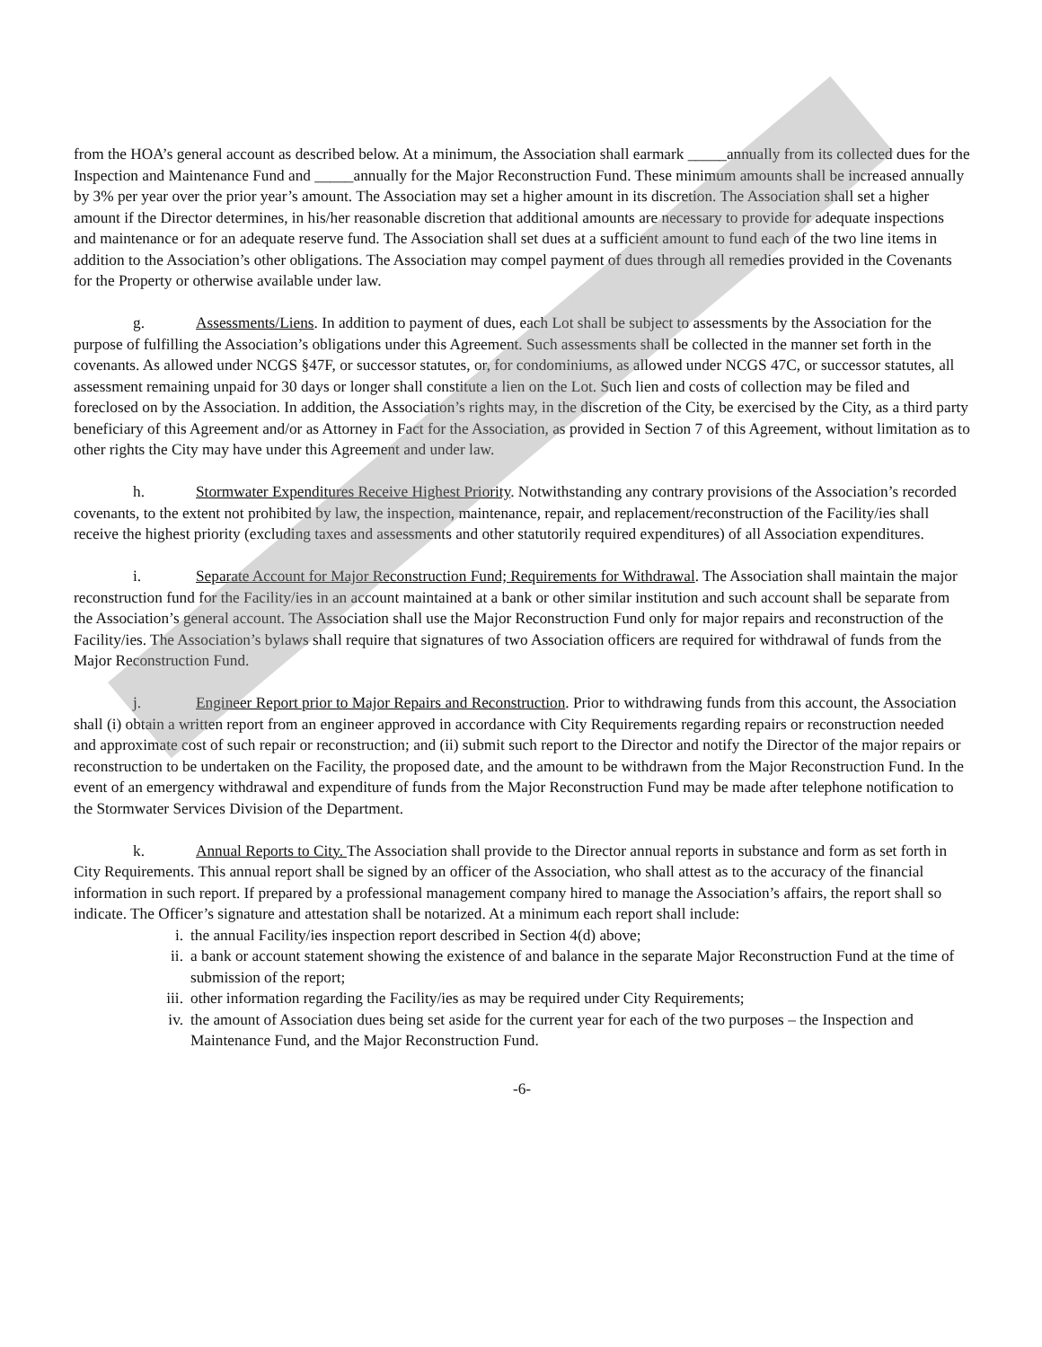from the HOA’s general account as described below. At a minimum, the Association shall earmark _____annually from its collected dues for the Inspection and Maintenance Fund and _____annually for the Major Reconstruction Fund. These minimum amounts shall be increased annually by 3% per year over the prior year’s amount. The Association may set a higher amount in its discretion. The Association shall set a higher amount if the Director determines, in his/her reasonable discretion that additional amounts are necessary to provide for adequate inspections and maintenance or for an adequate reserve fund. The Association shall set dues at a sufficient amount to fund each of the two line items in addition to the Association’s other obligations. The Association may compel payment of dues through all remedies provided in the Covenants for the Property or otherwise available under law.
g. Assessments/Liens. In addition to payment of dues, each Lot shall be subject to assessments by the Association for the purpose of fulfilling the Association’s obligations under this Agreement. Such assessments shall be collected in the manner set forth in the covenants. As allowed under NCGS §47F, or successor statutes, or, for condominiums, as allowed under NCGS 47C, or successor statutes, all assessment remaining unpaid for 30 days or longer shall constitute a lien on the Lot. Such lien and costs of collection may be filed and foreclosed on by the Association. In addition, the Association’s rights may, in the discretion of the City, be exercised by the City, as a third party beneficiary of this Agreement and/or as Attorney in Fact for the Association, as provided in Section 7 of this Agreement, without limitation as to other rights the City may have under this Agreement and under law.
h. Stormwater Expenditures Receive Highest Priority. Notwithstanding any contrary provisions of the Association’s recorded covenants, to the extent not prohibited by law, the inspection, maintenance, repair, and replacement/reconstruction of the Facility/ies shall receive the highest priority (excluding taxes and assessments and other statutorily required expenditures) of all Association expenditures.
i. Separate Account for Major Reconstruction Fund; Requirements for Withdrawal. The Association shall maintain the major reconstruction fund for the Facility/ies in an account maintained at a bank or other similar institution and such account shall be separate from the Association’s general account. The Association shall use the Major Reconstruction Fund only for major repairs and reconstruction of the Facility/ies. The Association’s bylaws shall require that signatures of two Association officers are required for withdrawal of funds from the Major Reconstruction Fund.
j. Engineer Report prior to Major Repairs and Reconstruction. Prior to withdrawing funds from this account, the Association shall (i) obtain a written report from an engineer approved in accordance with City Requirements regarding repairs or reconstruction needed and approximate cost of such repair or reconstruction; and (ii) submit such report to the Director and notify the Director of the major repairs or reconstruction to be undertaken on the Facility, the proposed date, and the amount to be withdrawn from the Major Reconstruction Fund. In the event of an emergency withdrawal and expenditure of funds from the Major Reconstruction Fund may be made after telephone notification to the Stormwater Services Division of the Department.
k. Annual Reports to City. The Association shall provide to the Director annual reports in substance and form as set forth in City Requirements. This annual report shall be signed by an officer of the Association, who shall attest as to the accuracy of the financial information in such report. If prepared by a professional management company hired to manage the Association’s affairs, the report shall so indicate. The Officer’s signature and attestation shall be notarized. At a minimum each report shall include:
i. the annual Facility/ies inspection report described in Section 4(d) above;
ii. a bank or account statement showing the existence of and balance in the separate Major Reconstruction Fund at the time of submission of the report;
iii. other information regarding the Facility/ies as may be required under City Requirements;
iv. the amount of Association dues being set aside for the current year for each of the two purposes – the Inspection and Maintenance Fund, and the Major Reconstruction Fund.
-6-